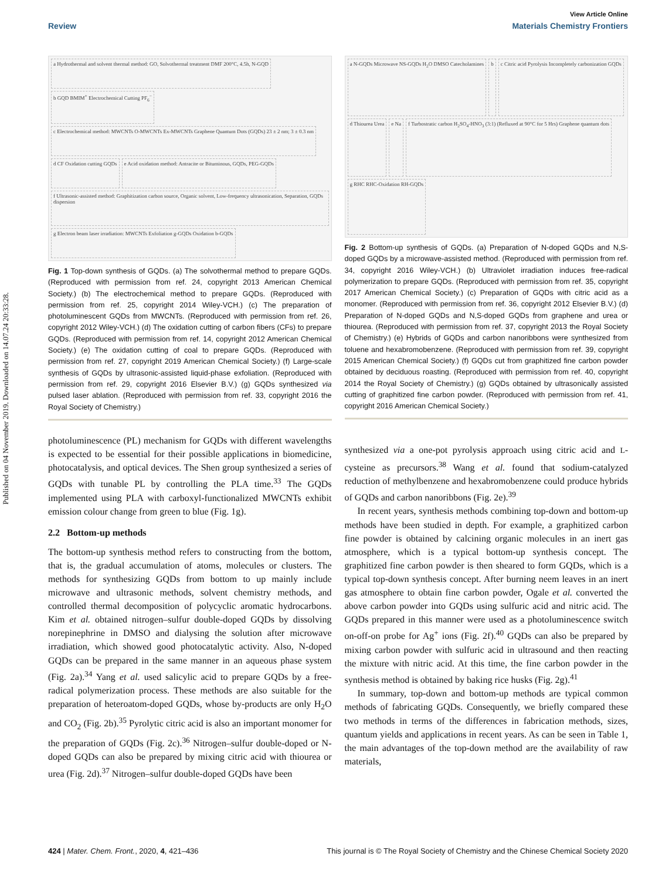Published on 04 November 2019. Downloaded on 14.07.24 20:33:28.
View Article Online
Review Materials Chemistry Frontiers
a Hydrothermal and solvent thermal method: GO, Solvothermal treatment DMF 200°C, 4.5h, N-GQD
b GQD BMIM<sup>+</sup> Electrochemical Cutting PF<sub>6</sub><sup>−</sup>
c Electrochemical method: MWCNTs O-MWCNTs Ex-MWCNTs Graphene Quantum Dots (GQDs) 23 ± 2 nm; 3 ± 0.3 nm
d CF Oxidation cutting GQDs
e Acid oxidation method: Antracite or Bituminous, GQDs, PEG-GQDs
f Ultrasonic-assisted method: Graphitization carbon source, Organic solvent, Low-frequency ultrasonication, Separation, GQDs dispersion
g Electron beam laser irradiation: MWCNTs Exfoliation g-GQDs Oxidation b-GQDs
Fig. 1 Top-down synthesis of GQDs. (a) The solvothermal method to prepare GQDs. (Reproduced with permission from ref. 24, copyright 2013 American Chemical Society.) (b) The electrochemical method to prepare GQDs. (Reproduced with permission from ref. 25, copyright 2014 Wiley-VCH.) (c) The preparation of photoluminescent GQDs from MWCNTs. (Reproduced with permission from ref. 26, copyright 2012 Wiley-VCH.) (d) The oxidation cutting of carbon fibers (CFs) to prepare GQDs. (Reproduced with permission from ref. 14, copyright 2012 American Chemical Society.) (e) The oxidation cutting of coal to prepare GQDs. (Reproduced with permission from ref. 27, copyright 2019 American Chemical Society.) (f) Large-scale synthesis of GQDs by ultrasonic-assisted liquid-phase exfoliation. (Reproduced with permission from ref. 29, copyright 2016 Elsevier B.V.) (g) GQDs synthesized via pulsed laser ablation. (Reproduced with permission from ref. 33, copyright 2016 the Royal Society of Chemistry.)
photoluminescence (PL) mechanism for GQDs with different wavelengths is expected to be essential for their possible applications in biomedicine, photocatalysis, and optical devices. The Shen group synthesized a series of GQDs with tunable PL by controlling the PLA time.<sup>33</sup> The GQDs implemented using PLA with carboxyl-functionalized MWCNTs exhibit emission colour change from green to blue (Fig. 1g).
2.2 Bottom-up methods
The bottom-up synthesis method refers to constructing from the bottom, that is, the gradual accumulation of atoms, molecules or clusters. The methods for synthesizing GQDs from bottom to up mainly include microwave and ultrasonic methods, solvent chemistry methods, and controlled thermal decomposition of polycyclic aromatic hydrocarbons. Kim et al. obtained nitrogen–sulfur double-doped GQDs by dissolving norepinephrine in DMSO and dialysing the solution after microwave irradiation, which showed good photocatalytic activity. Also, N-doped GQDs can be prepared in the same manner in an aqueous phase system (Fig. 2a).<sup>34</sup> Yang et al. used salicylic acid to prepare GQDs by a free-radical polymerization process. These methods are also suitable for the preparation of heteroatom-doped GQDs, whose by-products are only H<sub>2</sub>O and CO<sub>2</sub> (Fig. 2b).<sup>35</sup> Pyrolytic citric acid is also an important monomer for the preparation of GQDs (Fig. 2c).<sup>36</sup> Nitrogen–sulfur double-doped or N-doped GQDs can also be prepared by mixing citric acid with thiourea or urea (Fig. 2d).<sup>37</sup> Nitrogen–sulfur double-doped GQDs have been
a N-GQDs Microwave NS-GQDs H<sub>2</sub>O DMSO Catecholamines
b
c Citric acid Pyrolysis Incompletely carbonization GQDs
d Thiourea Urea
e Na
f Turbostratic carbon H<sub>2</sub>SO<sub>4</sub>-HNO<sub>3</sub> (3:1) (Refluxed at 90°C for 5 Hrs) Graphene quantum dots
g RHC RHC-Oxidation RH-GQDs
Fig. 2 Bottom-up synthesis of GQDs. (a) Preparation of N-doped GQDs and N,S-doped GQDs by a microwave-assisted method. (Reproduced with permission from ref. 34, copyright 2016 Wiley-VCH.) (b) Ultraviolet irradiation induces free-radical polymerization to prepare GQDs. (Reproduced with permission from ref. 35, copyright 2017 American Chemical Society.) (c) Preparation of GQDs with citric acid as a monomer. (Reproduced with permission from ref. 36, copyright 2012 Elsevier B.V.) (d) Preparation of N-doped GQDs and N,S-doped GQDs from graphene and urea or thiourea. (Reproduced with permission from ref. 37, copyright 2013 the Royal Society of Chemistry.) (e) Hybrids of GQDs and carbon nanoribbons were synthesized from toluene and hexabromobenzene. (Reproduced with permission from ref. 39, copyright 2015 American Chemical Society.) (f) GQDs cut from graphitized fine carbon powder obtained by deciduous roasting. (Reproduced with permission from ref. 40, copyright 2014 the Royal Society of Chemistry.) (g) GQDs obtained by ultrasonically assisted cutting of graphitized fine carbon powder. (Reproduced with permission from ref. 41, copyright 2016 American Chemical Society.)
synthesized via a one-pot pyrolysis approach using citric acid and L-cysteine as precursors.<sup>38</sup> Wang et al. found that sodium-catalyzed reduction of methylbenzene and hexabromobenzene could produce hybrids of GQDs and carbon nanoribbons (Fig. 2e).<sup>39</sup>
In recent years, synthesis methods combining top-down and bottom-up methods have been studied in depth. For example, a graphitized carbon fine powder is obtained by calcining organic molecules in an inert gas atmosphere, which is a typical bottom-up synthesis concept. The graphitized fine carbon powder is then sheared to form GQDs, which is a typical top-down synthesis concept. After burning neem leaves in an inert gas atmosphere to obtain fine carbon powder, Ogale et al. converted the above carbon powder into GQDs using sulfuric acid and nitric acid. The GQDs prepared in this manner were used as a photoluminescence switch on-off-on probe for Ag<sup>+</sup> ions (Fig. 2f).<sup>40</sup> GQDs can also be prepared by mixing carbon powder with sulfuric acid in ultrasound and then reacting the mixture with nitric acid. At this time, the fine carbon powder in the synthesis method is obtained by baking rice husks (Fig. 2g).<sup>41</sup>
In summary, top-down and bottom-up methods are typical common methods of fabricating GQDs. Consequently, we briefly compared these two methods in terms of the differences in fabrication methods, sizes, quantum yields and applications in recent years. As can be seen in Table 1, the main advantages of the top-down method are the availability of raw materials,
424 | Mater. Chem. Front., 2020, 4, 421–436 This journal is © The Royal Society of Chemistry and the Chinese Chemical Society 2020